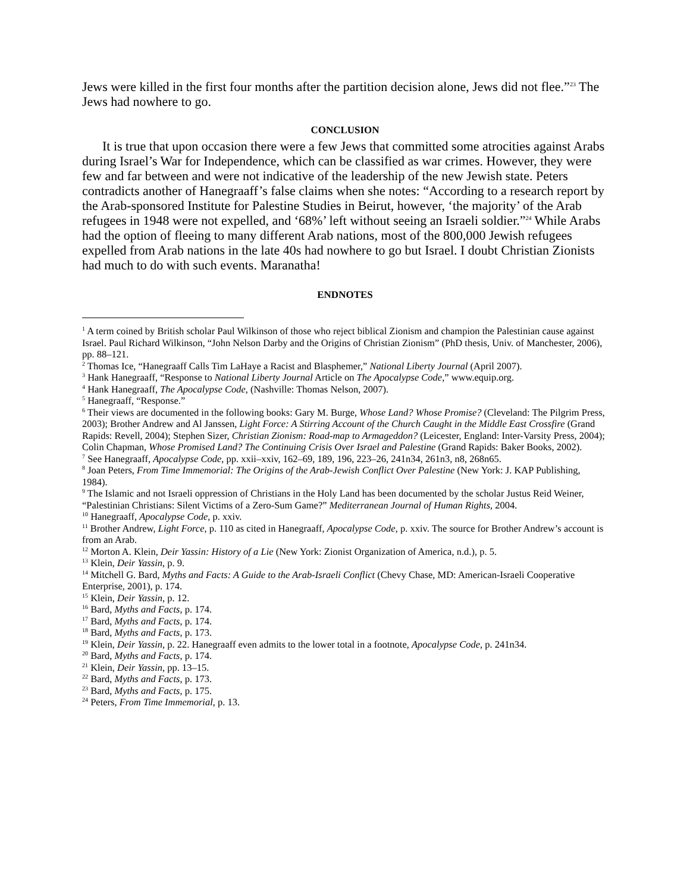Jews were killed in the first four months after the partition decision alone, Jews did not flee.”<sup>23</sup> The Jews had nowhere to go.
CONCLUSION
It is true that upon occasion there were a few Jews that committed some atrocities against Arabs during Israel’s War for Independence, which can be classified as war crimes. However, they were few and far between and were not indicative of the leadership of the new Jewish state. Peters contradicts another of Hanegraaff’s false claims when she notes: “According to a research report by the Arab-sponsored Institute for Palestine Studies in Beirut, however, ‘the majority’ of the Arab refugees in 1948 were not expelled, and ‘68%’ left without seeing an Israeli soldier.”<sup>24</sup> While Arabs had the option of fleeing to many different Arab nations, most of the 800,000 Jewish refugees expelled from Arab nations in the late 40s had nowhere to go but Israel. I doubt Christian Zionists had much to do with such events. Maranatha!
ENDNOTES
<sup>1</sup> A term coined by British scholar Paul Wilkinson of those who reject biblical Zionism and champion the Palestinian cause against Israel. Paul Richard Wilkinson, “John Nelson Darby and the Origins of Christian Zionism” (PhD thesis, Univ. of Manchester, 2006), pp. 88–121.
<sup>2</sup> Thomas Ice, “Hanegraaff Calls Tim LaHaye a Racist and Blasphemer,” National Liberty Journal (April 2007).
<sup>3</sup> Hank Hanegraaff, “Response to National Liberty Journal Article on The Apocalypse Code,” www.equip.org.
<sup>4</sup> Hank Hanegraaff, The Apocalypse Code, (Nashville: Thomas Nelson, 2007).
<sup>5</sup> Hanegraaff, “Response.”
<sup>6</sup> Their views are documented in the following books: Gary M. Burge, Whose Land? Whose Promise? (Cleveland: The Pilgrim Press, 2003); Brother Andrew and Al Janssen, Light Force: A Stirring Account of the Church Caught in the Middle East Crossfire (Grand Rapids: Revell, 2004); Stephen Sizer, Christian Zionism: Road-map to Armageddon? (Leicester, England: Inter-Varsity Press, 2004); Colin Chapman, Whose Promised Land? The Continuing Crisis Over Israel and Palestine (Grand Rapids: Baker Books, 2002).
<sup>7</sup> See Hanegraaff, Apocalypse Code, pp. xxii–xxiv, 162–69, 189, 196, 223–26, 241n34, 261n3, n8, 268n65.
<sup>8</sup> Joan Peters, From Time Immemorial: The Origins of the Arab-Jewish Conflict Over Palestine (New York: J. KAP Publishing, 1984).
<sup>9</sup> The Islamic and not Israeli oppression of Christians in the Holy Land has been documented by the scholar Justus Reid Weiner, “Palestinian Christians: Silent Victims of a Zero-Sum Game?” Mediterranean Journal of Human Rights, 2004.
<sup>10</sup> Hanegraaff, Apocalypse Code, p. xxiv.
<sup>11</sup> Brother Andrew, Light Force, p. 110 as cited in Hanegraaff, Apocalypse Code, p. xxiv. The source for Brother Andrew’s account is from an Arab.
<sup>12</sup> Morton A. Klein, Deir Yassin: History of a Lie (New York: Zionist Organization of America, n.d.), p. 5.
<sup>13</sup> Klein, Deir Yassin, p. 9.
<sup>14</sup> Mitchell G. Bard, Myths and Facts: A Guide to the Arab-Israeli Conflict (Chevy Chase, MD: American-Israeli Cooperative Enterprise, 2001), p. 174.
<sup>15</sup> Klein, Deir Yassin, p. 12.
<sup>16</sup> Bard, Myths and Facts, p. 174.
<sup>17</sup> Bard, Myths and Facts, p. 174.
<sup>18</sup> Bard, Myths and Facts, p. 173.
<sup>19</sup> Klein, Deir Yassin, p. 22. Hanegraaff even admits to the lower total in a footnote, Apocalypse Code, p. 241n34.
<sup>20</sup> Bard, Myths and Facts, p. 174.
<sup>21</sup> Klein, Deir Yassin, pp. 13–15.
<sup>22</sup> Bard, Myths and Facts, p. 173.
<sup>23</sup> Bard, Myths and Facts, p. 175.
<sup>24</sup> Peters, From Time Immemorial, p. 13.